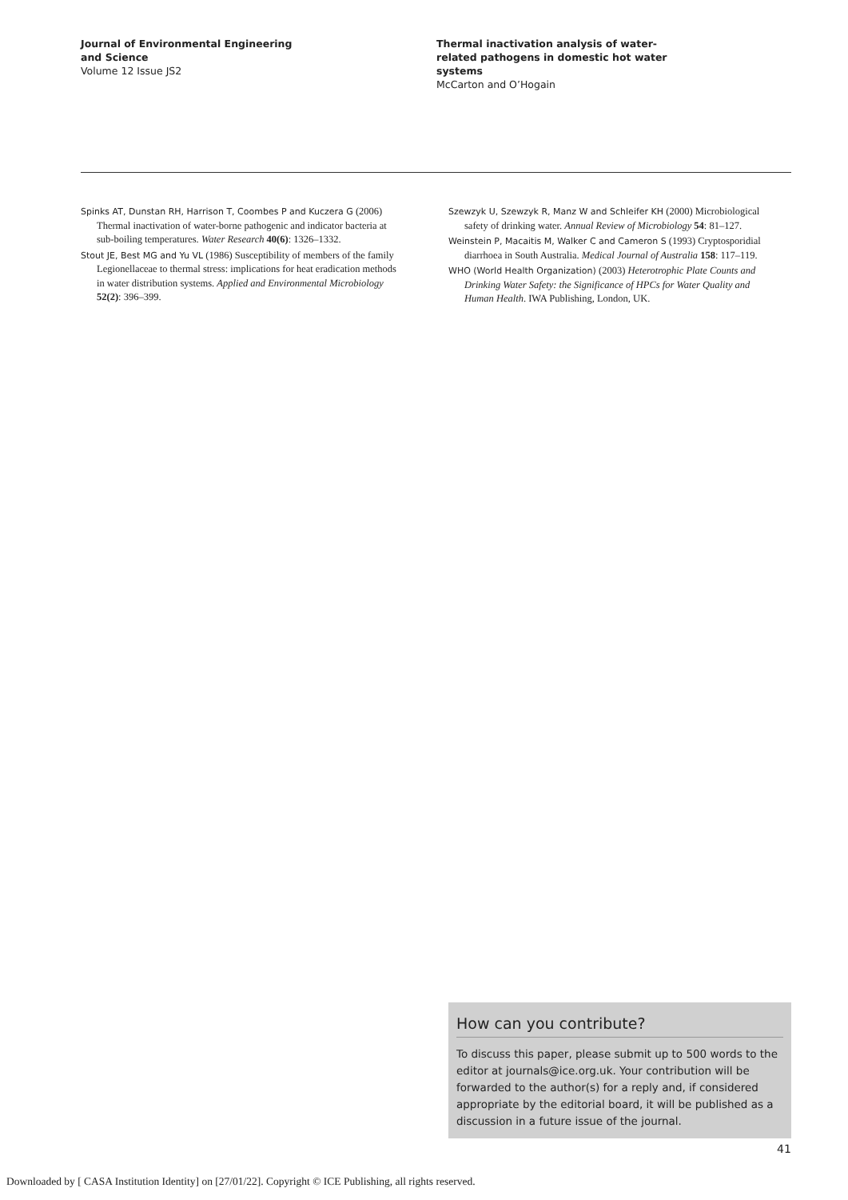Journal of Environmental Engineering
and Science
Volume 12 Issue JS2
Thermal inactivation analysis of water-
related pathogens in domestic hot water
systems
McCarton and O’Hogain
Spinks AT, Dunstan RH, Harrison T, Coombes P and Kuczera G (2006) Thermal inactivation of water-borne pathogenic and indicator bacteria at sub-boiling temperatures. Water Research 40(6): 1326–1332.
Stout JE, Best MG and Yu VL (1986) Susceptibility of members of the family Legionellaceae to thermal stress: implications for heat eradication methods in water distribution systems. Applied and Environmental Microbiology 52(2): 396–399.
Szewzyk U, Szewzyk R, Manz W and Schleifer KH (2000) Microbiological safety of drinking water. Annual Review of Microbiology 54: 81–127.
Weinstein P, Macaitis M, Walker C and Cameron S (1993) Cryptosporidial diarrhoea in South Australia. Medical Journal of Australia 158: 117–119.
WHO (World Health Organization) (2003) Heterotrophic Plate Counts and Drinking Water Safety: the Significance of HPCs for Water Quality and Human Health. IWA Publishing, London, UK.
How can you contribute?
To discuss this paper, please submit up to 500 words to the editor at journals@ice.org.uk. Your contribution will be forwarded to the author(s) for a reply and, if considered appropriate by the editorial board, it will be published as a discussion in a future issue of the journal.
41
Downloaded by [ CASA Institution Identity] on [27/01/22]. Copyright © ICE Publishing, all rights reserved.